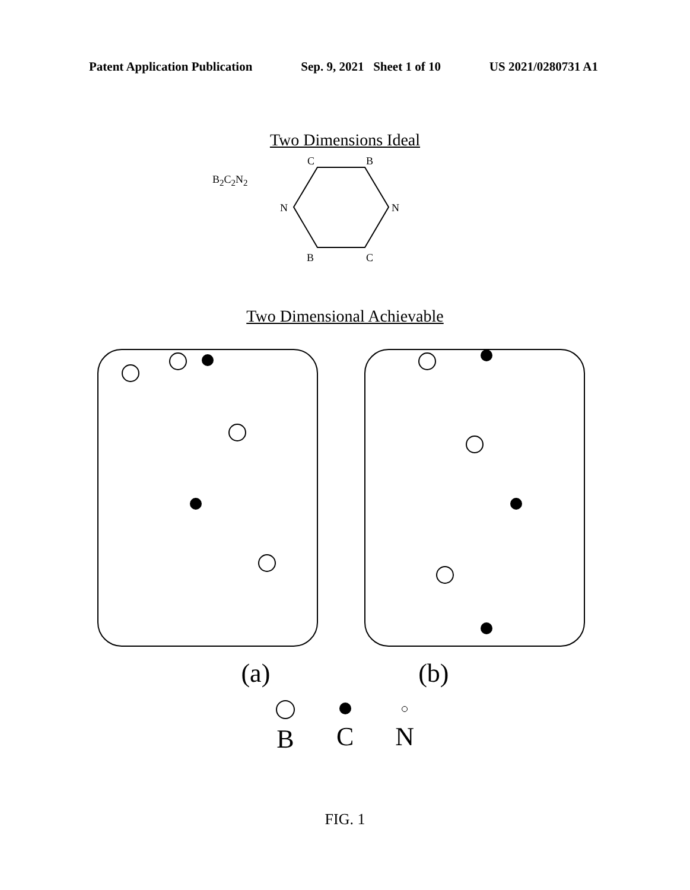Patent Application Publication Sep. 9, 2021 Sheet 1 of 10 US 2021/0280731 A1
Two Dimensions Ideal
B<sub>2</sub>C<sub>2</sub>N<sub>2</sub>
C
B
N
N
B
C
Two Dimensional Achievable
(a) (b)
B C N
FIG. 1